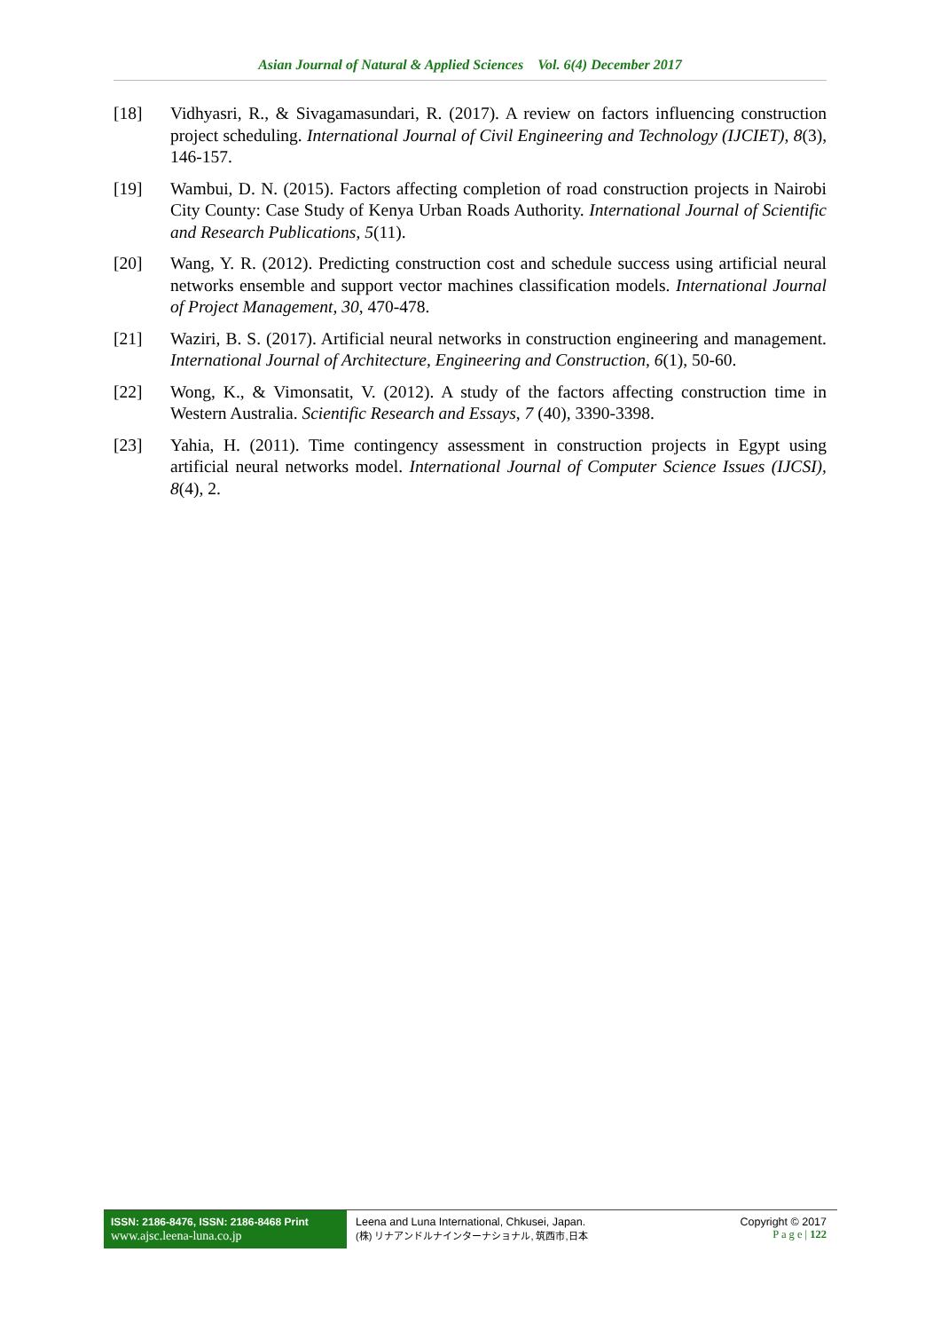Asian Journal of Natural & Applied Sciences Vol. 6(4) December 2017
[18] Vidhyasri, R., & Sivagamasundari, R. (2017). A review on factors influencing construction project scheduling. International Journal of Civil Engineering and Technology (IJCIET), 8(3), 146-157.
[19] Wambui, D. N. (2015). Factors affecting completion of road construction projects in Nairobi City County: Case Study of Kenya Urban Roads Authority. International Journal of Scientific and Research Publications, 5(11).
[20] Wang, Y. R. (2012). Predicting construction cost and schedule success using artificial neural networks ensemble and support vector machines classification models. International Journal of Project Management, 30, 470-478.
[21] Waziri, B. S. (2017). Artificial neural networks in construction engineering and management. International Journal of Architecture, Engineering and Construction, 6(1), 50-60.
[22] Wong, K., & Vimonsatit, V. (2012). A study of the factors affecting construction time in Western Australia. Scientific Research and Essays, 7 (40), 3390-3398.
[23] Yahia, H. (2011). Time contingency assessment in construction projects in Egypt using artificial neural networks model. International Journal of Computer Science Issues (IJCSI), 8(4), 2.
ISSN: 2186-8476, ISSN: 2186-8468 Print
www.ajsc.leena-luna.co.jp
Leena and Luna International, Chkusei, Japan.
(株) リナアンドルナインターナショナル, 筑西市,日本
Copyright © 2017
P a g e | 122